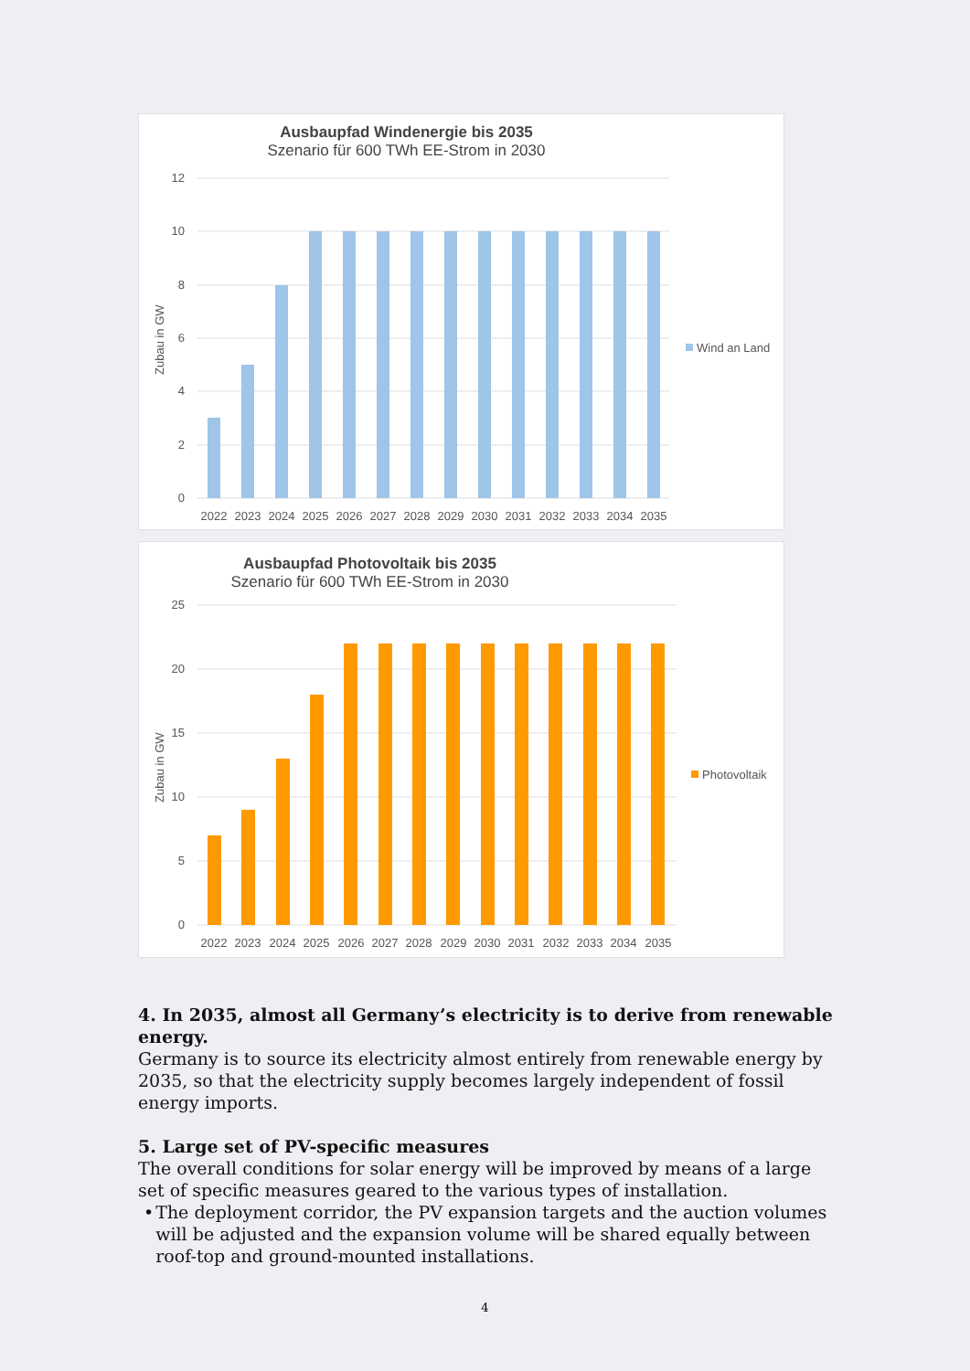Ausbaupfad Windenergie bis 2035
Szenario für 600 TWh EE-Strom in 2030
12
10
8
6
4
2
0
Zubau in GW
2022
2023
2024
2025
2026
2027
2028
2029
2030
2031
2032
2033
2034
2035
Wind an Land
Ausbaupfad Photovoltaik bis 2035
Szenario für 600 TWh EE-Strom in 2030
25
20
15
10
5
0
Zubau in GW
2022
2023
2024
2025
2026
2027
2028
2029
2030
2031
2032
2033
2034
2035
Photovoltaik
4. In 2035, almost all Germany’s electricity is to derive from renewable energy.
Germany is to source its electricity almost entirely from renewable energy by 2035, so that the electricity supply becomes largely independent of fossil energy imports.
5. Large set of PV-specific measures
The overall conditions for solar energy will be improved by means of a large set of specific measures geared to the various types of installation.
• The deployment corridor, the PV expansion targets and the auction volumes will be adjusted and the expansion volume will be shared equally between roof-top and ground-mounted installations.
4